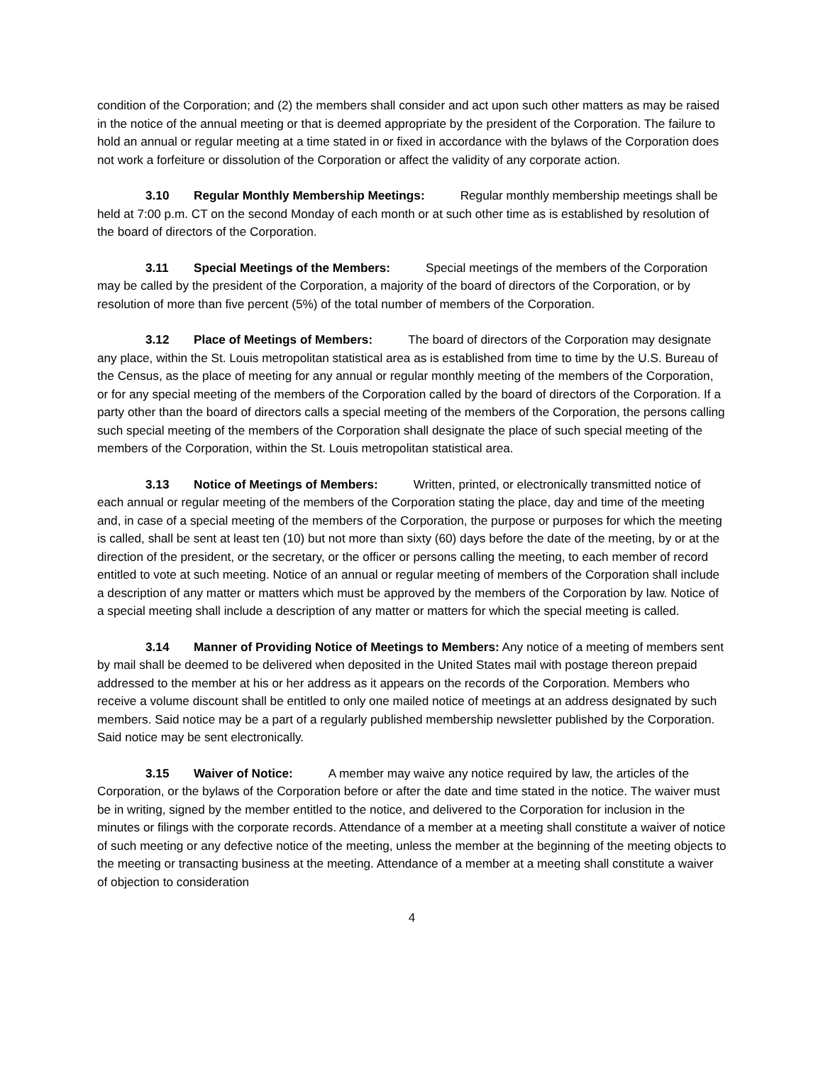condition of the Corporation; and (2) the members shall consider and act upon such other matters as may be raised in the notice of the annual meeting or that is deemed appropriate by the president of the Corporation. The failure to hold an annual or regular meeting at a time stated in or fixed in accordance with the bylaws of the Corporation does not work a forfeiture or dissolution of the Corporation or affect the validity of any corporate action.
3.10 Regular Monthly Membership Meetings: Regular monthly membership meetings shall be held at 7:00 p.m. CT on the second Monday of each month or at such other time as is established by resolution of the board of directors of the Corporation.
3.11 Special Meetings of the Members: Special meetings of the members of the Corporation may be called by the president of the Corporation, a majority of the board of directors of the Corporation, or by resolution of more than five percent (5%) of the total number of members of the Corporation.
3.12 Place of Meetings of Members: The board of directors of the Corporation may designate any place, within the St. Louis metropolitan statistical area as is established from time to time by the U.S. Bureau of the Census, as the place of meeting for any annual or regular monthly meeting of the members of the Corporation, or for any special meeting of the members of the Corporation called by the board of directors of the Corporation. If a party other than the board of directors calls a special meeting of the members of the Corporation, the persons calling such special meeting of the members of the Corporation shall designate the place of such special meeting of the members of the Corporation, within the St. Louis metropolitan statistical area.
3.13 Notice of Meetings of Members: Written, printed, or electronically transmitted notice of each annual or regular meeting of the members of the Corporation stating the place, day and time of the meeting and, in case of a special meeting of the members of the Corporation, the purpose or purposes for which the meeting is called, shall be sent at least ten (10) but not more than sixty (60) days before the date of the meeting, by or at the direction of the president, or the secretary, or the officer or persons calling the meeting, to each member of record entitled to vote at such meeting. Notice of an annual or regular meeting of members of the Corporation shall include a description of any matter or matters which must be approved by the members of the Corporation by law. Notice of a special meeting shall include a description of any matter or matters for which the special meeting is called.
3.14 Manner of Providing Notice of Meetings to Members: Any notice of a meeting of members sent by mail shall be deemed to be delivered when deposited in the United States mail with postage thereon prepaid addressed to the member at his or her address as it appears on the records of the Corporation. Members who receive a volume discount shall be entitled to only one mailed notice of meetings at an address designated by such members. Said notice may be a part of a regularly published membership newsletter published by the Corporation. Said notice may be sent electronically.
3.15 Waiver of Notice: A member may waive any notice required by law, the articles of the Corporation, or the bylaws of the Corporation before or after the date and time stated in the notice. The waiver must be in writing, signed by the member entitled to the notice, and delivered to the Corporation for inclusion in the minutes or filings with the corporate records. Attendance of a member at a meeting shall constitute a waiver of notice of such meeting or any defective notice of the meeting, unless the member at the beginning of the meeting objects to the meeting or transacting business at the meeting. Attendance of a member at a meeting shall constitute a waiver of objection to consideration
4